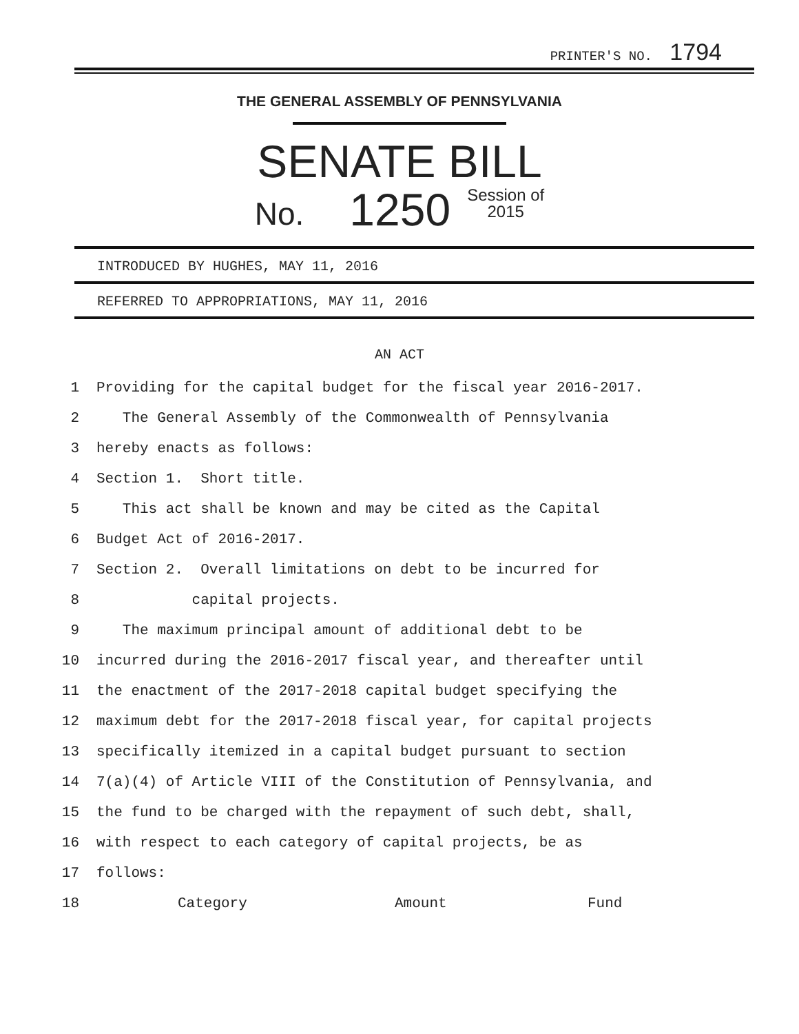PRINTER'S NO. 1794
THE GENERAL ASSEMBLY OF PENNSYLVANIA
SENATE BILL
No. 1250 Session of
2015
INTRODUCED BY HUGHES, MAY 11, 2016
REFERRED TO APPROPRIATIONS, MAY 11, 2016
AN ACT
1 Providing for the capital budget for the fiscal year 2016-2017.
2 The General Assembly of the Commonwealth of Pennsylvania
3 hereby enacts as follows:
4 Section 1. Short title.
5 This act shall be known and may be cited as the Capital
6 Budget Act of 2016-2017.
7 Section 2. Overall limitations on debt to be incurred for
8 capital projects.
9 The maximum principal amount of additional debt to be
10 incurred during the 2016-2017 fiscal year, and thereafter until
11 the enactment of the 2017-2018 capital budget specifying the
12 maximum debt for the 2017-2018 fiscal year, for capital projects
13 specifically itemized in a capital budget pursuant to section
14 7(a)(4) of Article VIII of the Constitution of Pennsylvania, and
15 the fund to be charged with the repayment of such debt, shall,
16 with respect to each category of capital projects, be as
17 follows:
18 Category Amount Fund